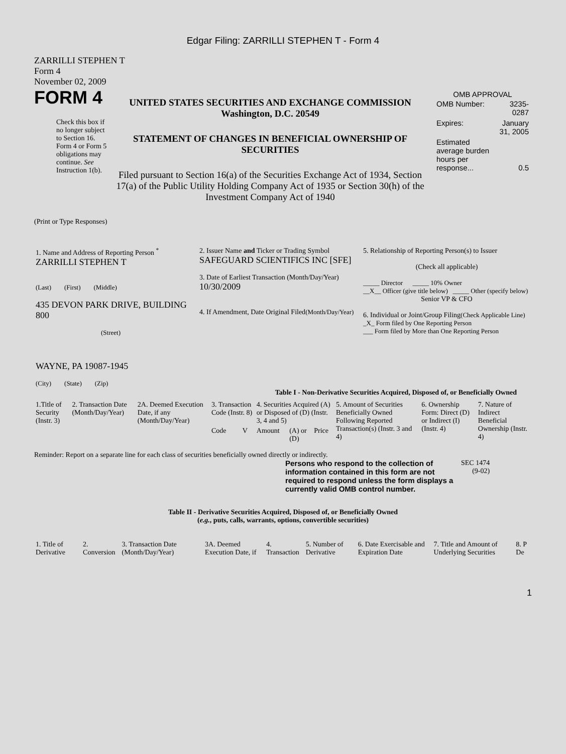Edgar Filing: ZARRILLI STEPHEN T - Form 4
ZARRILLI STEPHEN T
Form 4
November 02, 2009
FORM 4
Check this box if no longer subject to Section 16. Form 4 or Form 5 obligations may continue. See Instruction 1(b).
UNITED STATES SECURITIES AND EXCHANGE COMMISSION
Washington, D.C. 20549
STATEMENT OF CHANGES IN BENEFICIAL OWNERSHIP OF SECURITIES
Filed pursuant to Section 16(a) of the Securities Exchange Act of 1934, Section 17(a) of the Public Utility Holding Company Act of 1935 or Section 30(h) of the Investment Company Act of 1940
OMB APPROVAL
| OMB Number: | 3235-0287 |
| Expires: | January 31, 2005 |
| Estimated average burden hours per response... | 0.5 |
(Print or Type Responses)
| 1. Name and Address of Reporting Person <sup>*</sup> ZARRILLI STEPHEN T (Last) (First) (Middle) 435 DEVON PARK DRIVE, BUILDING 800 (Street) WAYNE, PA 19087-1945 (City) (State) (Zip) | 2. Issuer Name and Ticker or Trading Symbol SAFEGUARD SCIENTIFICS INC [SFE] 3. Date of Earliest Transaction (Month/Day/Year) 10/30/2009 4. If Amendment, Date Original Filed (Month/Day/Year) | 5. Relationship of Reporting Person(s) to Issuer (Check all applicable) _____ Director _____ 10% Owner __X__ Officer (give title below) _____ Other (specify below) Senior VP & CFO 6. Individual or Joint/Group Filing (Check Applicable Line) _X_ Form filed by One Reporting Person ___ Form filed by More than One Reporting Person |
Table I - Non-Derivative Securities Acquired, Disposed of, or Beneficially Owned
| 1.Title of Security (Instr. 3) | 2. Transaction Date (Month/Day/Year) | 2A. Deemed Execution Date, if any (Month/Day/Year) | 3. Transaction Code (Instr. 8) | | 4. Securities Acquired (A) or Disposed of (D) (Instr. 3, 4 and 5) | | | 5. Amount of Securities Beneficially Owned Following Reported Transaction(s) (Instr. 3 and 4) | 6. Ownership Form: Direct (D) or Indirect (I) (Instr. 4) | 7. Nature of Indirect Beneficial Ownership (Instr. 4) |
| --- | --- | --- | --- | --- | --- | --- | --- | --- | --- | --- |
| | | | Code | V | Amount | (A) or (D) | Price | | | |
Reminder: Report on a separate line for each class of securities beneficially owned directly or indirectly.
Persons who respond to the collection of information contained in this form are not required to respond unless the form displays a currently valid OMB control number.
SEC 1474
(9-02)
Table II - Derivative Securities Acquired, Disposed of, or Beneficially Owned
(e.g., puts, calls, warrants, options, convertible securities)
| 1. Title of Derivative | 2. Conversion | 3. Transaction Date (Month/Day/Year) | 3A. Deemed Execution Date, if | 4. Transaction | 5. Number of Derivative | 6. Date Exercisable and Expiration Date | 7. Title and Amount of Underlying Securities | 8. P De |
| --- | --- | --- | --- | --- | --- | --- | --- | --- |
1